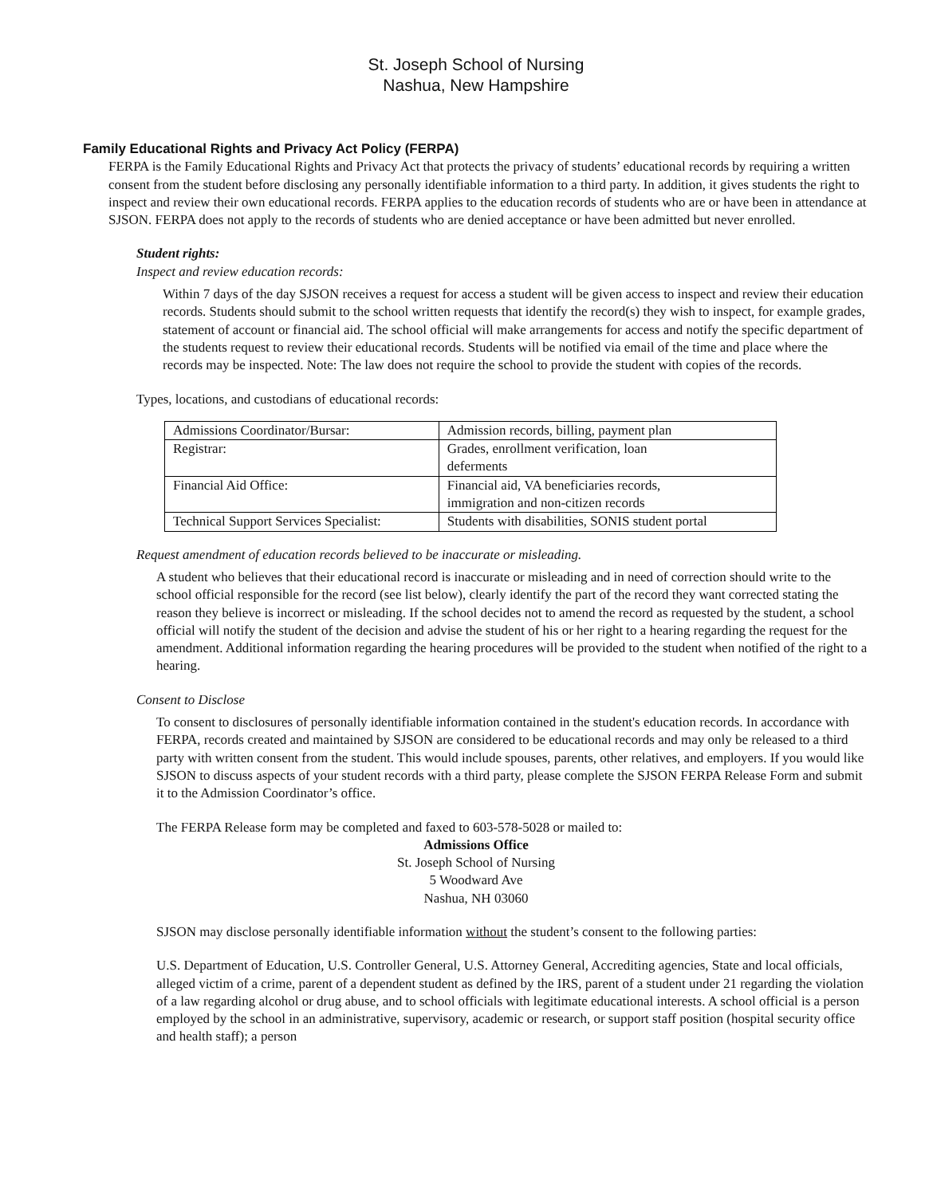St. Joseph School of Nursing
Nashua, New Hampshire
Family Educational Rights and Privacy Act Policy (FERPA)
FERPA is the Family Educational Rights and Privacy Act that protects the privacy of students’ educational records by requiring a written consent from the student before disclosing any personally identifiable information to a third party. In addition, it gives students the right to inspect and review their own educational records. FERPA applies to the education records of students who are or have been in attendance at SJSON. FERPA does not apply to the records of students who are denied acceptance or have been admitted but never enrolled.
Student rights:
Inspect and review education records:
Within 7 days of the day SJSON receives a request for access a student will be given access to inspect and review their education records. Students should submit to the school written requests that identify the record(s) they wish to inspect, for example grades, statement of account or financial aid. The school official will make arrangements for access and notify the specific department of the students request to review their educational records. Students will be notified via email of the time and place where the records may be inspected. Note: The law does not require the school to provide the student with copies of the records.
Types, locations, and custodians of educational records:
| Admissions Coordinator/Bursar: | Admission records, billing, payment plan |
| Registrar: | Grades, enrollment verification, loan deferments |
| Financial Aid Office: | Financial aid, VA beneficiaries records, immigration and non-citizen records |
| Technical Support Services Specialist: | Students with disabilities, SONIS student portal |
Request amendment of education records believed to be inaccurate or misleading.
A student who believes that their educational record is inaccurate or misleading and in need of correction should write to the school official responsible for the record (see list below), clearly identify the part of the record they want corrected stating the reason they believe is incorrect or misleading. If the school decides not to amend the record as requested by the student, a school official will notify the student of the decision and advise the student of his or her right to a hearing regarding the request for the amendment. Additional information regarding the hearing procedures will be provided to the student when notified of the right to a hearing.
Consent to Disclose
To consent to disclosures of personally identifiable information contained in the student's education records. In accordance with FERPA, records created and maintained by SJSON are considered to be educational records and may only be released to a third party with written consent from the student. This would include spouses, parents, other relatives, and employers. If you would like SJSON to discuss aspects of your student records with a third party, please complete the SJSON FERPA Release Form and submit it to the Admission Coordinator’s office.
The FERPA Release form may be completed and faxed to 603-578-5028 or mailed to:
Admissions Office
St. Joseph School of Nursing
5 Woodward Ave
Nashua, NH 03060
SJSON may disclose personally identifiable information without the student’s consent to the following parties:
U.S. Department of Education, U.S. Controller General, U.S. Attorney General, Accrediting agencies, State and local officials, alleged victim of a crime, parent of a dependent student as defined by the IRS, parent of a student under 21 regarding the violation of a law regarding alcohol or drug abuse, and to school officials with legitimate educational interests. A school official is a person employed by the school in an administrative, supervisory, academic or research, or support staff position (hospital security office and health staff); a person